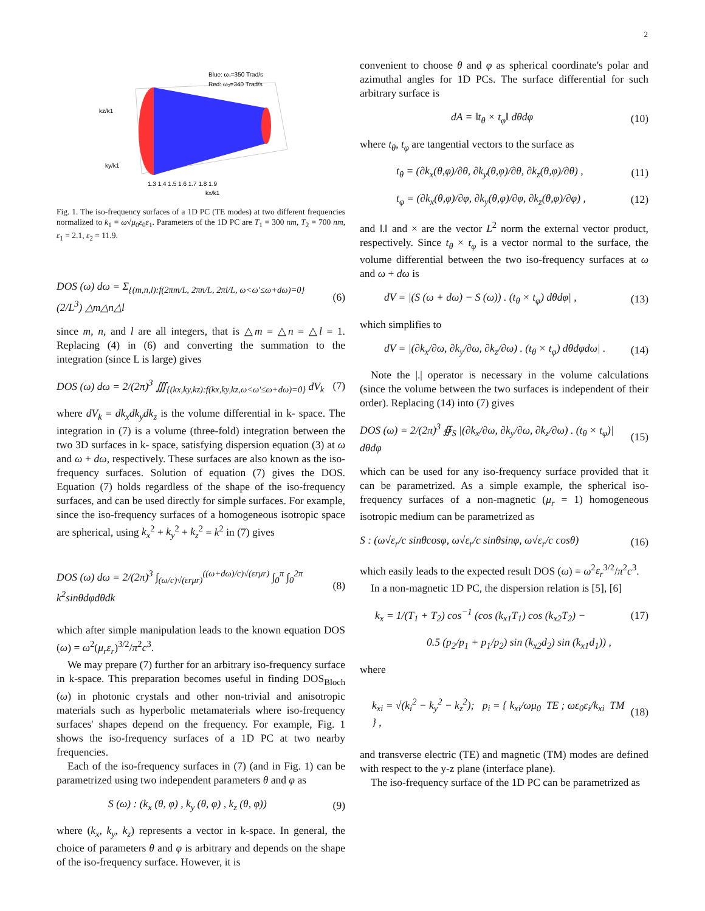2
Blue: ω₁=350 Trad/s
Red: ω₂=340 Trad/s
1.3 1.4 1.5 1.6 1.7 1.8 1.9
kx/k1
kz/k1
ky/k1
Fig. 1. The iso-frequency surfaces of a 1D PC (TE modes) at two different frequencies normalized to k<sub>1</sub> = ω√μ<sub>0</sub>ε<sub>0</sub>ε<sub>1</sub>. Parameters of the 1D PC are T<sub>1</sub> = 300 nm, T<sub>2</sub> = 700 nm, ε<sub>1</sub> = 2.1, ε<sub>2</sub> = 11.9.
DOS (ω) dω = Σ<sub>{(m,n,l):f(2πm/L, 2πn/L, 2πl/L, ω<ω′≤ω+dω)=0}</sub> (2/L<sup>3</sup>) △m△n△l (6)
since m, n, and l are all integers, that is △m = △n = △l = 1. Replacing (4) in (6) and converting the summation to the integration (since L is large) gives
DOS (ω) dω = 2/(2π)<sup>3</sup> ∭<sub>{(kx,ky,kz):f(kx,ky,kz,ω<ω′≤ω+dω)=0}</sub> dV<sub>k</sub> (7)
where dV<sub>k</sub> = dk<sub>x</sub>dk<sub>y</sub>dk<sub>z</sub> is the volume differential in k- space. The integration in (7) is a volume (three-fold) integration between the two 3D surfaces in k- space, satisfying dispersion equation (3) at ω and ω + dω, respectively. These surfaces are also known as the iso-frequency surfaces. Solution of equation (7) gives the DOS. Equation (7) holds regardless of the shape of the iso-frequency surfaces, and can be used directly for simple surfaces. For example, since the iso-frequency surfaces of a homogeneous isotropic space are spherical, using k<sub>x</sub><sup>2</sup> + k<sub>y</sub><sup>2</sup> + k<sub>z</sub><sup>2</sup> = k<sup>2</sup> in (7) gives
DOS (ω) dω = 2/(2π)<sup>3</sup> ∫<sub>(ω/c)√(εrμr)</sub><sup>((ω+dω)/c)√(εrμr)</sup> ∫<sub>0</sub><sup>π</sup> ∫<sub>0</sub><sup>2π</sup> k<sup>2</sup>sinθdφdθdk (8)
which after simple manipulation leads to the known equation DOS (ω) = ω<sup>2</sup>(μ<sub>r</sub>ε<sub>r</sub>)<sup>3/2</sup>/π<sup>2</sup>c<sup>3</sup>.
We may prepare (7) further for an arbitrary iso-frequency surface in k-space. This preparation becomes useful in finding DOS<sub>Bloch</sub> (ω) in photonic crystals and other non-trivial and anisotropic materials such as hyperbolic metamaterials where iso-frequency surfaces' shapes depend on the frequency. For example, Fig. 1 shows the iso-frequency surfaces of a 1D PC at two nearby frequencies.
Each of the iso-frequency surfaces in (7) (and in Fig. 1) can be parametrized using two independent parameters θ and φ as
S (ω) : (k<sub>x</sub> (θ, φ) , k<sub>y</sub> (θ, φ) , k<sub>z</sub> (θ, φ)) (9)
where (k<sub>x</sub>, k<sub>y</sub>, k<sub>z</sub>) represents a vector in k-space. In general, the choice of parameters θ and φ is arbitrary and depends on the shape of the iso-frequency surface. However, it is
convenient to choose θ and φ as spherical coordinate's polar and azimuthal angles for 1D PCs. The surface differential for such arbitrary surface is
dA = ‖t<sub>θ</sub> × t<sub>φ</sub>‖ dθdφ (10)
where t<sub>θ</sub>, t<sub>φ</sub> are tangential vectors to the surface as
t<sub>θ</sub> = (∂k<sub>x</sub>(θ,φ)/∂θ, ∂k<sub>y</sub>(θ,φ)/∂θ, ∂k<sub>z</sub>(θ,φ)/∂θ) , (11)
t<sub>φ</sub> = (∂k<sub>x</sub>(θ,φ)/∂φ, ∂k<sub>y</sub>(θ,φ)/∂φ, ∂k<sub>z</sub>(θ,φ)/∂φ) , (12)
and ‖.‖ and × are the vector L<sup>2</sup> norm the external vector product, respectively. Since t<sub>θ</sub> × t<sub>φ</sub> is a vector normal to the surface, the volume differential between the two iso-frequency surfaces at ω and ω + dω is
dV = |(S (ω + dω) − S (ω)) . (t<sub>θ</sub> × t<sub>φ</sub>) dθdφ| , (13)
which simplifies to
dV = |(∂k<sub>x</sub>/∂ω, ∂k<sub>y</sub>/∂ω, ∂k<sub>z</sub>/∂ω) . (t<sub>θ</sub> × t<sub>φ</sub>) dθdφdω| . (14)
Note the |.| operator is necessary in the volume calculations (since the volume between the two surfaces is independent of their order). Replacing (14) into (7) gives
DOS (ω) = 2/(2π)<sup>3</sup> ∯<sub>S</sub> |(∂k<sub>x</sub>/∂ω, ∂k<sub>y</sub>/∂ω, ∂k<sub>z</sub>/∂ω) . (t<sub>θ</sub> × t<sub>φ</sub>)| dθdφ (15)
which can be used for any iso-frequency surface provided that it can be parametrized. As a simple example, the spherical iso-frequency surfaces of a non-magnetic (μ<sub>r</sub> = 1) homogeneous isotropic medium can be parametrized as
S : (ω√ε<sub>r</sub>/c sinθcosφ, ω√ε<sub>r</sub>/c sinθsinφ, ω√ε<sub>r</sub>/c cosθ) (16)
which easily leads to the expected result DOS (ω) = ω<sup>2</sup>ε<sub>r</sub><sup>3/2</sup>/π<sup>2</sup>c<sup>3</sup>.
In a non-magnetic 1D PC, the dispersion relation is [5], [6]
k<sub>x</sub> = 1/(T<sub>1</sub> + T<sub>2</sub>) cos<sup>−1</sup> (cos (k<sub>x1</sub>T<sub>1</sub>) cos (k<sub>x2</sub>T<sub>2</sub>) − (17)
0.5 (p<sub>2</sub>/p<sub>1</sub> + p<sub>1</sub>/p<sub>2</sub>) sin (k<sub>x2</sub>d<sub>2</sub>) sin (k<sub>x1</sub>d<sub>1</sub>)) ,
where
k<sub>xi</sub> = √(k<sub>i</sub><sup>2</sup> − k<sub>y</sub><sup>2</sup> − k<sub>z</sub><sup>2</sup>); p<sub>i</sub> = { k<sub>xi</sub>/ωμ<sub>0</sub> TE ; ωε<sub>0</sub>ε<sub>i</sub>/k<sub>xi</sub> TM } , (18)
and transverse electric (TE) and magnetic (TM) modes are defined with respect to the y-z plane (interface plane).
The iso-frequency surface of the 1D PC can be parametrized as